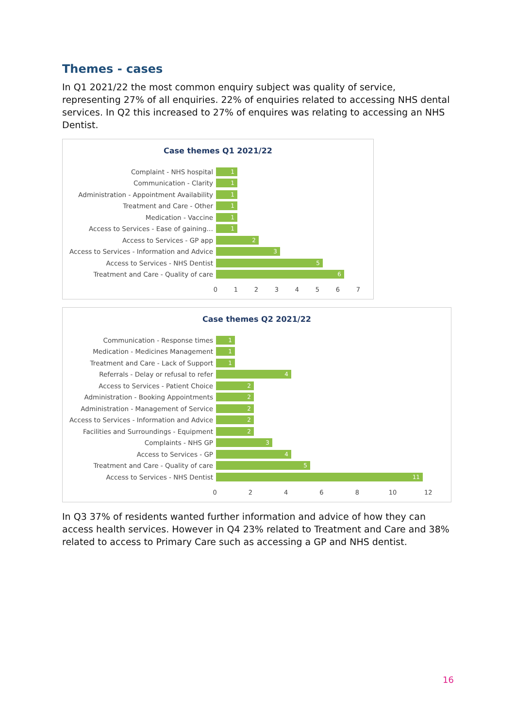Themes - cases
In Q1 2021/22 the most common enquiry subject was quality of service, representing 27% of all enquiries. 22% of enquiries related to accessing NHS dental services. In Q2 this increased to 27% of enquires was relating to accessing an NHS Dentist.
Case themes Q1 2021/22
Complaint - NHS hospital
1
Communication - Clarity
1
Administration - Appointment Availability
1
Treatment and Care - Other
1
Medication - Vaccine
1
Access to Services - Ease of gaining…
1
Access to Services - GP app
2
Access to Services - Information and Advice
3
Access to Services - NHS Dentist
5
Treatment and Care - Quality of care
6
01234567
Case themes Q2 2021/22
Communication - Response times
1
Medication - Medicines Management
1
Treatment and Care - Lack of Support
1
Referrals - Delay or refusal to refer
4
Access to Services - Patient Choice
2
Administration - Booking Appointments
2
Administration - Management of Service
2
Access to Services - Information and Advice
2
Facilities and Surroundings - Equipment
2
Complaints - NHS GP
3
Access to Services - GP
4
Treatment and Care - Quality of care
5
Access to Services - NHS Dentist
11
02468 10 12
In Q3 37% of residents wanted further information and advice of how they can access health services. However in Q4 23% related to Treatment and Care and 38% related to access to Primary Care such as accessing a GP and NHS dentist.
16